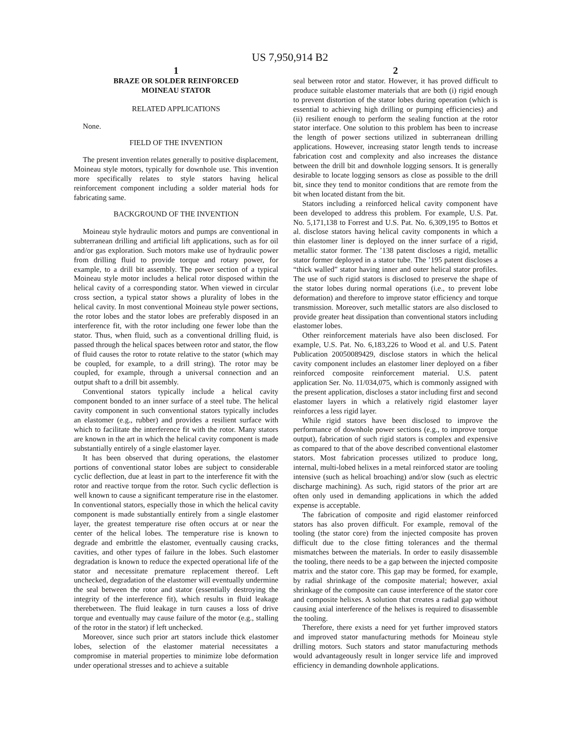US 7,950,914 B2
1
BRAZE OR SOLDER REINFORCED
MOINEAU STATOR
RELATED APPLICATIONS
None.
FIELD OF THE INVENTION
The present invention relates generally to positive displacement, Moineau style motors, typically for downhole use. This invention more specifically relates to style stators having helical reinforcement component including a solder material hods for fabricating same.
BACKGROUND OF THE INVENTION
Moineau style hydraulic motors and pumps are conventional in subterranean drilling and artificial lift applications, such as for oil and/or gas exploration. Such motors make use of hydraulic power from drilling fluid to provide torque and rotary power, for example, to a drill bit assembly. The power section of a typical Moineau style motor includes a helical rotor disposed within the helical cavity of a corresponding stator. When viewed in circular cross section, a typical stator shows a plurality of lobes in the helical cavity. In most conventional Moineau style power sections, the rotor lobes and the stator lobes are preferably disposed in an interference fit, with the rotor including one fewer lobe than the stator. Thus, when fluid, such as a conventional drilling fluid, is passed through the helical spaces between rotor and stator, the flow of fluid causes the rotor to rotate relative to the stator (which may be coupled, for example, to a drill string). The rotor may be coupled, for example, through a universal connection and an output shaft to a drill bit assembly.
Conventional stators typically include a helical cavity component bonded to an inner surface of a steel tube. The helical cavity component in such conventional stators typically includes an elastomer (e.g., rubber) and provides a resilient surface with which to facilitate the interference fit with the rotor. Many stators are known in the art in which the helical cavity component is made substantially entirely of a single elastomer layer.
It has been observed that during operations, the elastomer portions of conventional stator lobes are subject to considerable cyclic deflection, due at least in part to the interference fit with the rotor and reactive torque from the rotor. Such cyclic deflection is well known to cause a significant temperature rise in the elastomer. In conventional stators, especially those in which the helical cavity component is made substantially entirely from a single elastomer layer, the greatest temperature rise often occurs at or near the center of the helical lobes. The temperature rise is known to degrade and embrittle the elastomer, eventually causing cracks, cavities, and other types of failure in the lobes. Such elastomer degradation is known to reduce the expected operational life of the stator and necessitate premature replacement thereof. Left unchecked, degradation of the elastomer will eventually undermine the seal between the rotor and stator (essentially destroying the integrity of the interference fit), which results in fluid leakage therebetween. The fluid leakage in turn causes a loss of drive torque and eventually may cause failure of the motor (e.g., stalling of the rotor in the stator) if left unchecked.
Moreover, since such prior art stators include thick elastomer lobes, selection of the elastomer material necessitates a compromise in material properties to minimize lobe deformation under operational stresses and to achieve a suitable
2
seal between rotor and stator. However, it has proved difficult to produce suitable elastomer materials that are both (i) rigid enough to prevent distortion of the stator lobes during operation (which is essential to achieving high drilling or pumping efficiencies) and (ii) resilient enough to perform the sealing function at the rotor stator interface. One solution to this problem has been to increase the length of power sections utilized in subterranean drilling applications. However, increasing stator length tends to increase fabrication cost and complexity and also increases the distance between the drill bit and downhole logging sensors. It is generally desirable to locate logging sensors as close as possible to the drill bit, since they tend to monitor conditions that are remote from the bit when located distant from the bit.
Stators including a reinforced helical cavity component have been developed to address this problem. For example, U.S. Pat. No. 5,171,138 to Forrest and U.S. Pat. No. 6,309,195 to Bottos et al. disclose stators having helical cavity components in which a thin elastomer liner is deployed on the inner surface of a rigid, metallic stator former. The ’138 patent discloses a rigid, metallic stator former deployed in a stator tube. The ’195 patent discloses a “thick walled” stator having inner and outer helical stator profiles. The use of such rigid stators is disclosed to preserve the shape of the stator lobes during normal operations (i.e., to prevent lobe deformation) and therefore to improve stator efficiency and torque transmission. Moreover, such metallic stators are also disclosed to provide greater heat dissipation than conventional stators including elastomer lobes.
Other reinforcement materials have also been disclosed. For example, U.S. Pat. No. 6,183,226 to Wood et al. and U.S. Patent Publication 20050089429, disclose stators in which the helical cavity component includes an elastomer liner deployed on a fiber reinforced composite reinforcement material. U.S. patent application Ser. No. 11/034,075, which is commonly assigned with the present application, discloses a stator including first and second elastomer layers in which a relatively rigid elastomer layer reinforces a less rigid layer.
While rigid stators have been disclosed to improve the performance of downhole power sections (e.g., to improve torque output), fabrication of such rigid stators is complex and expensive as compared to that of the above described conventional elastomer stators. Most fabrication processes utilized to produce long, internal, multi-lobed helixes in a metal reinforced stator are tooling intensive (such as helical broaching) and/or slow (such as electric discharge machining). As such, rigid stators of the prior art are often only used in demanding applications in which the added expense is acceptable.
The fabrication of composite and rigid elastomer reinforced stators has also proven difficult. For example, removal of the tooling (the stator core) from the injected composite has proven difficult due to the close fitting tolerances and the thermal mismatches between the materials. In order to easily disassemble the tooling, there needs to be a gap between the injected composite matrix and the stator core. This gap may be formed, for example, by radial shrinkage of the composite material; however, axial shrinkage of the composite can cause interference of the stator core and composite helixes. A solution that creates a radial gap without causing axial interference of the helixes is required to disassemble the tooling.
Therefore, there exists a need for yet further improved stators and improved stator manufacturing methods for Moineau style drilling motors. Such stators and stator manufacturing methods would advantageously result in longer service life and improved efficiency in demanding downhole applications.